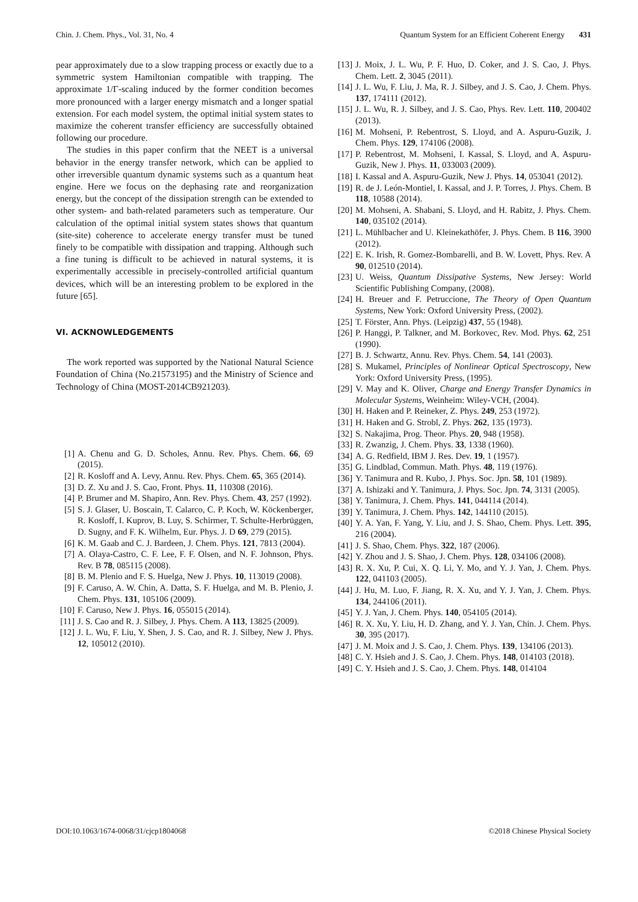Chin. J. Chem. Phys., Vol. 31, No. 4 Quantum System for an Efficient Coherent Energy 431
pear approximately due to a slow trapping process or exactly due to a symmetric system Hamiltonian compatible with trapping. The approximate 1/Γ-scaling induced by the former condition becomes more pronounced with a larger energy mismatch and a longer spatial extension. For each model system, the optimal initial system states to maximize the coherent transfer efficiency are successfully obtained following our procedure.
The studies in this paper confirm that the NEET is a universal behavior in the energy transfer network, which can be applied to other irreversible quantum dynamic systems such as a quantum heat engine. Here we focus on the dephasing rate and reorganization energy, but the concept of the dissipation strength can be extended to other system- and bath-related parameters such as temperature. Our calculation of the optimal initial system states shows that quantum (site-site) coherence to accelerate energy transfer must be tuned finely to be compatible with dissipation and trapping. Although such a fine tuning is difficult to be achieved in natural systems, it is experimentally accessible in precisely-controlled artificial quantum devices, which will be an interesting problem to be explored in the future [65].
VI. ACKNOWLEDGEMENTS
The work reported was supported by the National Natural Science Foundation of China (No.21573195) and the Ministry of Science and Technology of China (MOST-2014CB921203).
[1] A. Chenu and G. D. Scholes, Annu. Rev. Phys. Chem. 66, 69 (2015).
[2] R. Kosloff and A. Levy, Annu. Rev. Phys. Chem. 65, 365 (2014).
[3] D. Z. Xu and J. S. Cao, Front. Phys. 11, 110308 (2016).
[4] P. Brumer and M. Shapiro, Ann. Rev. Phys. Chem. 43, 257 (1992).
[5] S. J. Glaser, U. Boscain, T. Calarco, C. P. Koch, W. Köckenberger, R. Kosloff, I. Kuprov, B. Luy, S. Schirmer, T. Schulte-Herbrüggen, D. Sugny, and F. K. Wilhelm, Eur. Phys. J. D 69, 279 (2015).
[6] K. M. Gaab and C. J. Bardeen, J. Chem. Phys. 121, 7813 (2004).
[7] A. Olaya-Castro, C. F. Lee, F. F. Olsen, and N. F. Johnson, Phys. Rev. B 78, 085115 (2008).
[8] B. M. Plenio and F. S. Huelga, New J. Phys. 10, 113019 (2008).
[9] F. Caruso, A. W. Chin, A. Datta, S. F. Huelga, and M. B. Plenio, J. Chem. Phys. 131, 105106 (2009).
[10] F. Caruso, New J. Phys. 16, 055015 (2014).
[11] J. S. Cao and R. J. Silbey, J. Phys. Chem. A 113, 13825 (2009).
[12] J. L. Wu, F. Liu, Y. Shen, J. S. Cao, and R. J. Silbey, New J. Phys. 12, 105012 (2010).
[13] J. Moix, J. L. Wu, P. F. Huo, D. Coker, and J. S. Cao, J. Phys. Chem. Lett. 2, 3045 (2011).
[14] J. L. Wu, F. Liu, J. Ma, R. J. Silbey, and J. S. Cao, J. Chem. Phys. 137, 174111 (2012).
[15] J. L. Wu, R. J. Silbey, and J. S. Cao, Phys. Rev. Lett. 110, 200402 (2013).
[16] M. Mohseni, P. Rebentrost, S. Lloyd, and A. Aspuru-Guzik, J. Chem. Phys. 129, 174106 (2008).
[17] P. Rebentrost, M. Mohseni, I. Kassal, S. Lloyd, and A. Aspuru-Guzik, New J. Phys. 11, 033003 (2009).
[18] I. Kassal and A. Aspuru-Guzik, New J. Phys. 14, 053041 (2012).
[19] R. de J. León-Montiel, I. Kassal, and J. P. Torres, J. Phys. Chem. B 118, 10588 (2014).
[20] M. Mohseni, A. Shabani, S. Lloyd, and H. Rabitz, J. Phys. Chem. 140, 035102 (2014).
[21] L. Mühlbacher and U. Kleinekathöfer, J. Phys. Chem. B 116, 3900 (2012).
[22] E. K. Irish, R. Gomez-Bombarelli, and B. W. Lovett, Phys. Rev. A 90, 012510 (2014).
[23] U. Weiss, Quantum Dissipative Systems, New Jersey: World Scientific Publishing Company, (2008).
[24] H. Breuer and F. Petruccione, The Theory of Open Quantum Systems, New York: Oxford University Press, (2002).
[25] T. Förster, Ann. Phys. (Leipzig) 437, 55 (1948).
[26] P. Hanggi, P. Talkner, and M. Borkovec, Rev. Mod. Phys. 62, 251 (1990).
[27] B. J. Schwartz, Annu. Rev. Phys. Chem. 54, 141 (2003).
[28] S. Mukamel, Principles of Nonlinear Optical Spectroscopy, New York: Oxford University Press, (1995).
[29] V. May and K. Oliver, Charge and Energy Transfer Dynamics in Molecular Systems, Weinheim: Wiley-VCH, (2004).
[30] H. Haken and P. Reineker, Z. Phys. 249, 253 (1972).
[31] H. Haken and G. Strobl, Z. Phys. 262, 135 (1973).
[32] S. Nakajima, Prog. Theor. Phys. 20, 948 (1958).
[33] R. Zwanzig, J. Chem. Phys. 33, 1338 (1960).
[34] A. G. Redfield, IBM J. Res. Dev. 19, 1 (1957).
[35] G. Lindblad, Commun. Math. Phys. 48, 119 (1976).
[36] Y. Tanimura and R. Kubo, J. Phys. Soc. Jpn. 58, 101 (1989).
[37] A. Ishizaki and Y. Tanimura, J. Phys. Soc. Jpn. 74, 3131 (2005).
[38] Y. Tanimura, J. Chem. Phys. 141, 044114 (2014).
[39] Y. Tanimura, J. Chem. Phys. 142, 144110 (2015).
[40] Y. A. Yan, F. Yang, Y. Liu, and J. S. Shao, Chem. Phys. Lett. 395, 216 (2004).
[41] J. S. Shao, Chem. Phys. 322, 187 (2006).
[42] Y. Zhou and J. S. Shao, J. Chem. Phys. 128, 034106 (2008).
[43] R. X. Xu, P. Cui, X. Q. Li, Y. Mo, and Y. J. Yan, J. Chem. Phys. 122, 041103 (2005).
[44] J. Hu, M. Luo, F. Jiang, R. X. Xu, and Y. J. Yan, J. Chem. Phys. 134, 244106 (2011).
[45] Y. J. Yan, J. Chem. Phys. 140, 054105 (2014).
[46] R. X. Xu, Y. Liu, H. D. Zhang, and Y. J. Yan, Chin. J. Chem. Phys. 30, 395 (2017).
[47] J. M. Moix and J. S. Cao, J. Chem. Phys. 139, 134106 (2013).
[48] C. Y. Hsieh and J. S. Cao, J. Chem. Phys. 148, 014103 (2018).
[49] C. Y. Hsieh and J. S. Cao, J. Chem. Phys. 148, 014104
DOI:10.1063/1674-0068/31/cjcp1804068 ©2018 Chinese Physical Society